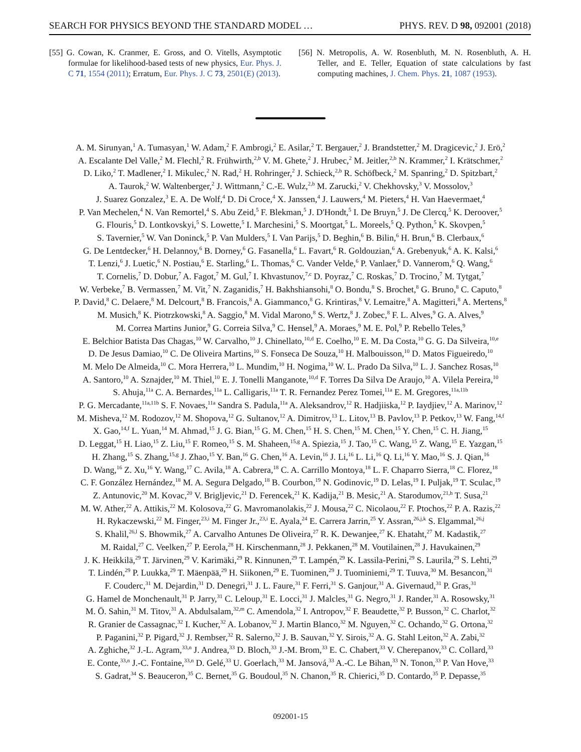SEARCH FOR PHYSICS BEYOND THE STANDARD MODEL … PHYS. REV. D 98, 092001 (2018)
[55] G. Cowan, K. Cranmer, E. Gross, and O. Vitells, Asymptotic formulae for likelihood-based tests of new physics, Eur. Phys. J. C 71, 1554 (2011); Erratum, Eur. Phys. J. C 73, 2501(E) (2013).
[56] N. Metropolis, A. W. Rosenbluth, M. N. Rosenbluth, A. H. Teller, and E. Teller, Equation of state calculations by fast computing machines, J. Chem. Phys. 21, 1087 (1953).
A. M. Sirunyan,<sup>1</sup> A. Tumasyan,<sup>1</sup> W. Adam,<sup>2</sup> F. Ambrogi,<sup>2</sup> E. Asilar,<sup>2</sup> T. Bergauer,<sup>2</sup> J. Brandstetter,<sup>2</sup> M. Dragicevic,<sup>2</sup> J. Erö,<sup>2</sup>
A. Escalante Del Valle,<sup>2</sup> M. Flechl,<sup>2</sup> R. Frühwirth,<sup>2,b</sup> V. M. Ghete,<sup>2</sup> J. Hrubec,<sup>2</sup> M. Jeitler,<sup>2,b</sup> N. Krammer,<sup>2</sup> I. Krätschmer,<sup>2</sup>
D. Liko,<sup>2</sup> T. Madlener,<sup>2</sup> I. Mikulec,<sup>2</sup> N. Rad,<sup>2</sup> H. Rohringer,<sup>2</sup> J. Schieck,<sup>2,b</sup> R. Schöfbeck,<sup>2</sup> M. Spanring,<sup>2</sup> D. Spitzbart,<sup>2</sup>
A. Taurok,<sup>2</sup> W. Waltenberger,<sup>2</sup> J. Wittmann,<sup>2</sup> C.-E. Wulz,<sup>2,b</sup> M. Zarucki,<sup>2</sup> V. Chekhovsky,<sup>3</sup> V. Mossolov,<sup>3</sup>
J. Suarez Gonzalez,<sup>3</sup> E. A. De Wolf,<sup>4</sup> D. Di Croce,<sup>4</sup> X. Janssen,<sup>4</sup> J. Lauwers,<sup>4</sup> M. Pieters,<sup>4</sup> H. Van Haevermaet,<sup>4</sup>
P. Van Mechelen,<sup>4</sup> N. Van Remortel,<sup>4</sup> S. Abu Zeid,<sup>5</sup> F. Blekman,<sup>5</sup> J. D'Hondt,<sup>5</sup> I. De Bruyn,<sup>5</sup> J. De Clercq,<sup>5</sup> K. Deroover,<sup>5</sup>
G. Flouris,<sup>5</sup> D. Lontkovskyi,<sup>5</sup> S. Lowette,<sup>5</sup> I. Marchesini,<sup>5</sup> S. Moortgat,<sup>5</sup> L. Moreels,<sup>5</sup> Q. Python,<sup>5</sup> K. Skovpen,<sup>5</sup>
S. Tavernier,<sup>5</sup> W. Van Doninck,<sup>5</sup> P. Van Mulders,<sup>5</sup> I. Van Parijs,<sup>5</sup> D. Beghin,<sup>6</sup> B. Bilin,<sup>6</sup> H. Brun,<sup>6</sup> B. Clerbaux,<sup>6</sup>
G. De Lentdecker,<sup>6</sup> H. Delannoy,<sup>6</sup> B. Dorney,<sup>6</sup> G. Fasanella,<sup>6</sup> L. Favart,<sup>6</sup> R. Goldouzian,<sup>6</sup> A. Grebenyuk,<sup>6</sup> A. K. Kalsi,<sup>6</sup>
T. Lenzi,<sup>6</sup> J. Luetic,<sup>6</sup> N. Postiau,<sup>6</sup> E. Starling,<sup>6</sup> L. Thomas,<sup>6</sup> C. Vander Velde,<sup>6</sup> P. Vanlaer,<sup>6</sup> D. Vannerom,<sup>6</sup> Q. Wang,<sup>6</sup>
T. Cornelis,<sup>7</sup> D. Dobur,<sup>7</sup> A. Fagot,<sup>7</sup> M. Gul,<sup>7</sup> I. Khvastunov,<sup>7,c</sup> D. Poyraz,<sup>7</sup> C. Roskas,<sup>7</sup> D. Trocino,<sup>7</sup> M. Tytgat,<sup>7</sup>
W. Verbeke,<sup>7</sup> B. Vermassen,<sup>7</sup> M. Vit,<sup>7</sup> N. Zaganidis,<sup>7</sup> H. Bakhshiansohi,<sup>8</sup> O. Bondu,<sup>8</sup> S. Brochet,<sup>8</sup> G. Bruno,<sup>8</sup> C. Caputo,<sup>8</sup>
P. David,<sup>8</sup> C. Delaere,<sup>8</sup> M. Delcourt,<sup>8</sup> B. Francois,<sup>8</sup> A. Giammanco,<sup>8</sup> G. Krintiras,<sup>8</sup> V. Lemaitre,<sup>8</sup> A. Magitteri,<sup>8</sup> A. Mertens,<sup>8</sup>
M. Musich,<sup>8</sup> K. Piotrzkowski,<sup>8</sup> A. Saggio,<sup>8</sup> M. Vidal Marono,<sup>8</sup> S. Wertz,<sup>8</sup> J. Zobec,<sup>8</sup> F. L. Alves,<sup>9</sup> G. A. Alves,<sup>9</sup>
M. Correa Martins Junior,<sup>9</sup> G. Correia Silva,<sup>9</sup> C. Hensel,<sup>9</sup> A. Moraes,<sup>9</sup> M. E. Pol,<sup>9</sup> P. Rebello Teles,<sup>9</sup>
E. Belchior Batista Das Chagas,<sup>10</sup> W. Carvalho,<sup>10</sup> J. Chinellato,<sup>10,d</sup> E. Coelho,<sup>10</sup> E. M. Da Costa,<sup>10</sup> G. G. Da Silveira,<sup>10,e</sup>
D. De Jesus Damiao,<sup>10</sup> C. De Oliveira Martins,<sup>10</sup> S. Fonseca De Souza,<sup>10</sup> H. Malbouisson,<sup>10</sup> D. Matos Figueiredo,<sup>10</sup>
M. Melo De Almeida,<sup>10</sup> C. Mora Herrera,<sup>10</sup> L. Mundim,<sup>10</sup> H. Nogima,<sup>10</sup> W. L. Prado Da Silva,<sup>10</sup> L. J. Sanchez Rosas,<sup>10</sup>
A. Santoro,<sup>10</sup> A. Sznajder,<sup>10</sup> M. Thiel,<sup>10</sup> E. J. Tonelli Manganote,<sup>10,d</sup> F. Torres Da Silva De Araujo,<sup>10</sup> A. Vilela Pereira,<sup>10</sup>
S. Ahuja,<sup>11a</sup> C. A. Bernardes,<sup>11a</sup> L. Calligaris,<sup>11a</sup> T. R. Fernandez Perez Tomei,<sup>11a</sup> E. M. Gregores,<sup>11a,11b</sup>
P. G. Mercadante,<sup>11a,11b</sup> S. F. Novaes,<sup>11a</sup> Sandra S. Padula,<sup>11a</sup> A. Aleksandrov,<sup>12</sup> R. Hadjiiska,<sup>12</sup> P. Iaydjiev,<sup>12</sup> A. Marinov,<sup>12</sup>
M. Misheva,<sup>12</sup> M. Rodozov,<sup>12</sup> M. Shopova,<sup>12</sup> G. Sultanov,<sup>12</sup> A. Dimitrov,<sup>13</sup> L. Litov,<sup>13</sup> B. Pavlov,<sup>13</sup> P. Petkov,<sup>13</sup> W. Fang,<sup>14,f</sup>
X. Gao,<sup>14,f</sup> L. Yuan,<sup>14</sup> M. Ahmad,<sup>15</sup> J. G. Bian,<sup>15</sup> G. M. Chen,<sup>15</sup> H. S. Chen,<sup>15</sup> M. Chen,<sup>15</sup> Y. Chen,<sup>15</sup> C. H. Jiang,<sup>15</sup>
D. Leggat,<sup>15</sup> H. Liao,<sup>15</sup> Z. Liu,<sup>15</sup> F. Romeo,<sup>15</sup> S. M. Shaheen,<sup>15,g</sup> A. Spiezia,<sup>15</sup> J. Tao,<sup>15</sup> C. Wang,<sup>15</sup> Z. Wang,<sup>15</sup> E. Yazgan,<sup>15</sup>
H. Zhang,<sup>15</sup> S. Zhang,<sup>15,g</sup> J. Zhao,<sup>15</sup> Y. Ban,<sup>16</sup> G. Chen,<sup>16</sup> A. Levin,<sup>16</sup> J. Li,<sup>16</sup> L. Li,<sup>16</sup> Q. Li,<sup>16</sup> Y. Mao,<sup>16</sup> S. J. Qian,<sup>16</sup>
D. Wang,<sup>16</sup> Z. Xu,<sup>16</sup> Y. Wang,<sup>17</sup> C. Avila,<sup>18</sup> A. Cabrera,<sup>18</sup> C. A. Carrillo Montoya,<sup>18</sup> L. F. Chaparro Sierra,<sup>18</sup> C. Florez,<sup>18</sup>
C. F. González Hernández,<sup>18</sup> M. A. Segura Delgado,<sup>18</sup> B. Courbon,<sup>19</sup> N. Godinovic,<sup>19</sup> D. Lelas,<sup>19</sup> I. Puljak,<sup>19</sup> T. Sculac,<sup>19</sup>
Z. Antunovic,<sup>20</sup> M. Kovac,<sup>20</sup> V. Brigljevic,<sup>21</sup> D. Ferencek,<sup>21</sup> K. Kadija,<sup>21</sup> B. Mesic,<sup>21</sup> A. Starodumov,<sup>21,h</sup> T. Susa,<sup>21</sup>
M. W. Ather,<sup>22</sup> A. Attikis,<sup>22</sup> M. Kolosova,<sup>22</sup> G. Mavromanolakis,<sup>22</sup> J. Mousa,<sup>22</sup> C. Nicolaou,<sup>22</sup> F. Ptochos,<sup>22</sup> P. A. Razis,<sup>22</sup>
H. Rykaczewski,<sup>22</sup> M. Finger,<sup>23,i</sup> M. Finger Jr.,<sup>23,i</sup> E. Ayala,<sup>24</sup> E. Carrera Jarrin,<sup>25</sup> Y. Assran,<sup>26,j,k</sup> S. Elgammal,<sup>26,j</sup>
S. Khalil,<sup>26,l</sup> S. Bhowmik,<sup>27</sup> A. Carvalho Antunes De Oliveira,<sup>27</sup> R. K. Dewanjee,<sup>27</sup> K. Ehataht,<sup>27</sup> M. Kadastik,<sup>27</sup>
M. Raidal,<sup>27</sup> C. Veelken,<sup>27</sup> P. Eerola,<sup>28</sup> H. Kirschenmann,<sup>28</sup> J. Pekkanen,<sup>28</sup> M. Voutilainen,<sup>28</sup> J. Havukainen,<sup>29</sup>
J. K. Heikkilä,<sup>29</sup> T. Järvinen,<sup>29</sup> V. Karimäki,<sup>29</sup> R. Kinnunen,<sup>29</sup> T. Lampén,<sup>29</sup> K. Lassila-Perini,<sup>29</sup> S. Laurila,<sup>29</sup> S. Lehti,<sup>29</sup>
T. Lindén,<sup>29</sup> P. Luukka,<sup>29</sup> T. Mäenpää,<sup>29</sup> H. Siikonen,<sup>29</sup> E. Tuominen,<sup>29</sup> J. Tuominiemi,<sup>29</sup> T. Tuuva,<sup>30</sup> M. Besancon,<sup>31</sup>
F. Couderc,<sup>31</sup> M. Dejardin,<sup>31</sup> D. Denegri,<sup>31</sup> J. L. Faure,<sup>31</sup> F. Ferri,<sup>31</sup> S. Ganjour,<sup>31</sup> A. Givernaud,<sup>31</sup> P. Gras,<sup>31</sup>
G. Hamel de Monchenault,<sup>31</sup> P. Jarry,<sup>31</sup> C. Leloup,<sup>31</sup> E. Locci,<sup>31</sup> J. Malcles,<sup>31</sup> G. Negro,<sup>31</sup> J. Rander,<sup>31</sup> A. Rosowsky,<sup>31</sup>
M. Ö. Sahin,<sup>31</sup> M. Titov,<sup>31</sup> A. Abdulsalam,<sup>32,m</sup> C. Amendola,<sup>32</sup> I. Antropov,<sup>32</sup> F. Beaudette,<sup>32</sup> P. Busson,<sup>32</sup> C. Charlot,<sup>32</sup>
R. Granier de Cassagnac,<sup>32</sup> I. Kucher,<sup>32</sup> A. Lobanov,<sup>32</sup> J. Martin Blanco,<sup>32</sup> M. Nguyen,<sup>32</sup> C. Ochando,<sup>32</sup> G. Ortona,<sup>32</sup>
P. Paganini,<sup>32</sup> P. Pigard,<sup>32</sup> J. Rembser,<sup>32</sup> R. Salerno,<sup>32</sup> J. B. Sauvan,<sup>32</sup> Y. Sirois,<sup>32</sup> A. G. Stahl Leiton,<sup>32</sup> A. Zabi,<sup>32</sup>
A. Zghiche,<sup>32</sup> J.-L. Agram,<sup>33,n</sup> J. Andrea,<sup>33</sup> D. Bloch,<sup>33</sup> J.-M. Brom,<sup>33</sup> E. C. Chabert,<sup>33</sup> V. Cherepanov,<sup>33</sup> C. Collard,<sup>33</sup>
E. Conte,<sup>33,n</sup> J.-C. Fontaine,<sup>33,n</sup> D. Gelé,<sup>33</sup> U. Goerlach,<sup>33</sup> M. Jansová,<sup>33</sup> A.-C. Le Bihan,<sup>33</sup> N. Tonon,<sup>33</sup> P. Van Hove,<sup>33</sup>
S. Gadrat,<sup>34</sup> S. Beauceron,<sup>35</sup> C. Bernet,<sup>35</sup> G. Boudoul,<sup>35</sup> N. Chanon,<sup>35</sup> R. Chierici,<sup>35</sup> D. Contardo,<sup>35</sup> P. Depasse,<sup>35</sup>
092001-15